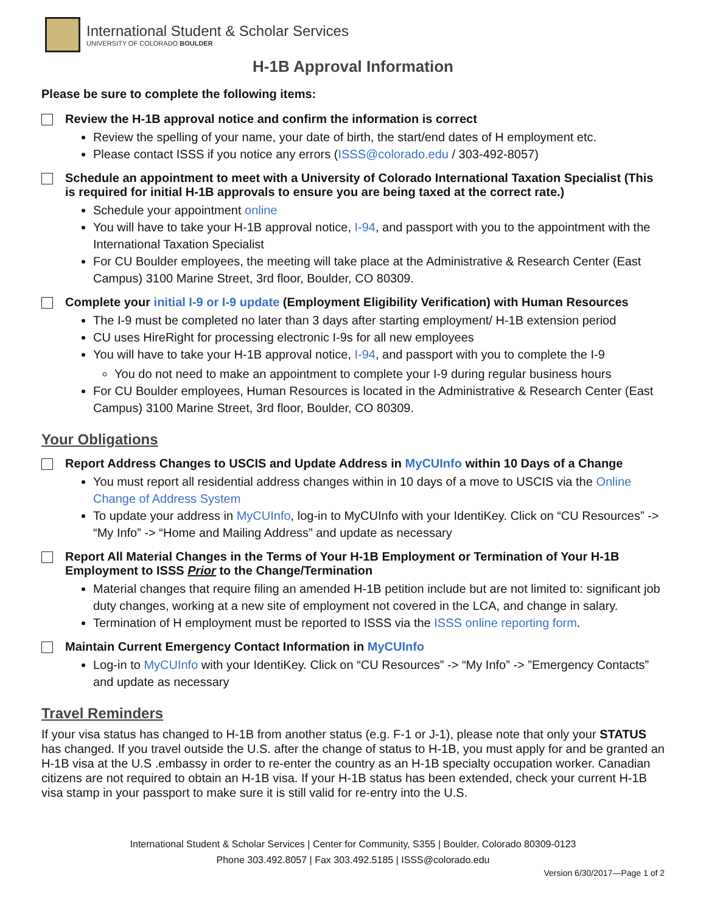International Student & Scholar Services
UNIVERSITY OF COLORADO BOULDER
H-1B Approval Information
Please be sure to complete the following items:
Review the H-1B approval notice and confirm the information is correct
Review the spelling of your name, your date of birth, the start/end dates of H employment etc.
Please contact ISSS if you notice any errors (ISSS@colorado.edu / 303-492-8057)
Schedule an appointment to meet with a University of Colorado International Taxation Specialist (This is required for initial H-1B approvals to ensure you are being taxed at the correct rate.)
Schedule your appointment online
You will have to take your H-1B approval notice, I-94, and passport with you to the appointment with the International Taxation Specialist
For CU Boulder employees, the meeting will take place at the Administrative & Research Center (East Campus) 3100 Marine Street, 3rd floor, Boulder, CO 80309.
Complete your initial I-9 or I-9 update (Employment Eligibility Verification) with Human Resources
The I-9 must be completed no later than 3 days after starting employment/ H-1B extension period
CU uses HireRight for processing electronic I-9s for all new employees
You will have to take your H-1B approval notice, I-94, and passport with you to complete the I-9
You do not need to make an appointment to complete your I-9 during regular business hours
For CU Boulder employees, Human Resources is located in the Administrative & Research Center (East Campus) 3100 Marine Street, 3rd floor, Boulder, CO 80309.
Your Obligations
Report Address Changes to USCIS and Update Address in MyCUInfo within 10 Days of a Change
You must report all residential address changes within in 10 days of a move to USCIS via the Online Change of Address System
To update your address in MyCUInfo, log-in to MyCUInfo with your IdentiKey. Click on “CU Resources” -> “My Info” -> “Home and Mailing Address” and update as necessary
Report All Material Changes in the Terms of Your H-1B Employment or Termination of Your H-1B Employment to ISSS Prior to the Change/Termination
Material changes that require filing an amended H-1B petition include but are not limited to: significant job duty changes, working at a new site of employment not covered in the LCA, and change in salary.
Termination of H employment must be reported to ISSS via the ISSS online reporting form.
Maintain Current Emergency Contact Information in MyCUInfo
Log-in to MyCUInfo with your IdentiKey. Click on “CU Resources” -> “My Info” -> ”Emergency Contacts” and update as necessary
Travel Reminders
If your visa status has changed to H-1B from another status (e.g. F-1 or J-1), please note that only your STATUS has changed. If you travel outside the U.S. after the change of status to H-1B, you must apply for and be granted an H-1B visa at the U.S .embassy in order to re-enter the country as an H-1B specialty occupation worker. Canadian citizens are not required to obtain an H-1B visa. If your H-1B status has been extended, check your current H-1B visa stamp in your passport to make sure it is still valid for re-entry into the U.S.
International Student & Scholar Services | Center for Community, S355 | Boulder, Colorado 80309-0123
Phone 303.492.8057 | Fax 303.492.5185 | ISSS@colorado.edu
Version 6/30/2017—Page 1 of 2